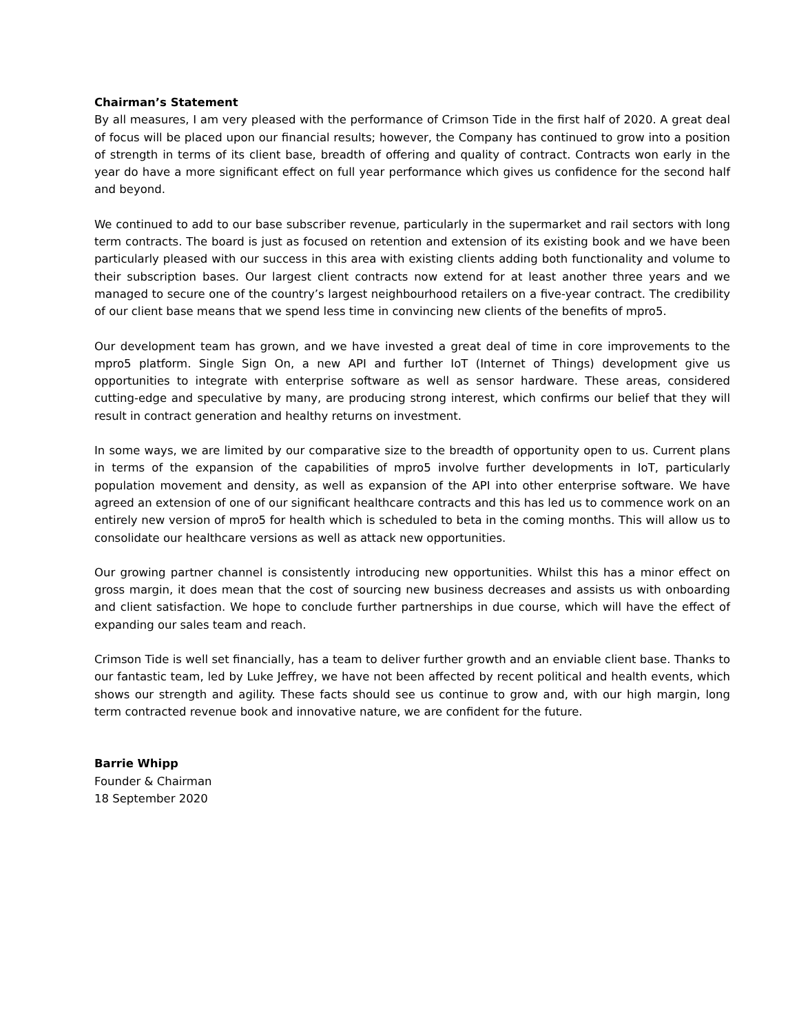Chairman’s Statement
By all measures, I am very pleased with the performance of Crimson Tide in the first half of 2020. A great deal of focus will be placed upon our financial results; however, the Company has continued to grow into a position of strength in terms of its client base, breadth of offering and quality of contract. Contracts won early in the year do have a more significant effect on full year performance which gives us confidence for the second half and beyond.
We continued to add to our base subscriber revenue, particularly in the supermarket and rail sectors with long term contracts. The board is just as focused on retention and extension of its existing book and we have been particularly pleased with our success in this area with existing clients adding both functionality and volume to their subscription bases. Our largest client contracts now extend for at least another three years and we managed to secure one of the country’s largest neighbourhood retailers on a five-year contract. The credibility of our client base means that we spend less time in convincing new clients of the benefits of mpro5.
Our development team has grown, and we have invested a great deal of time in core improvements to the mpro5 platform. Single Sign On, a new API and further IoT (Internet of Things) development give us opportunities to integrate with enterprise software as well as sensor hardware. These areas, considered cutting-edge and speculative by many, are producing strong interest, which confirms our belief that they will result in contract generation and healthy returns on investment.
In some ways, we are limited by our comparative size to the breadth of opportunity open to us. Current plans in terms of the expansion of the capabilities of mpro5 involve further developments in IoT, particularly population movement and density, as well as expansion of the API into other enterprise software. We have agreed an extension of one of our significant healthcare contracts and this has led us to commence work on an entirely new version of mpro5 for health which is scheduled to beta in the coming months. This will allow us to consolidate our healthcare versions as well as attack new opportunities.
Our growing partner channel is consistently introducing new opportunities. Whilst this has a minor effect on gross margin, it does mean that the cost of sourcing new business decreases and assists us with onboarding and client satisfaction. We hope to conclude further partnerships in due course, which will have the effect of expanding our sales team and reach.
Crimson Tide is well set financially, has a team to deliver further growth and an enviable client base. Thanks to our fantastic team, led by Luke Jeffrey, we have not been affected by recent political and health events, which shows our strength and agility. These facts should see us continue to grow and, with our high margin, long term contracted revenue book and innovative nature, we are confident for the future.
Barrie Whipp
Founder & Chairman
18 September 2020